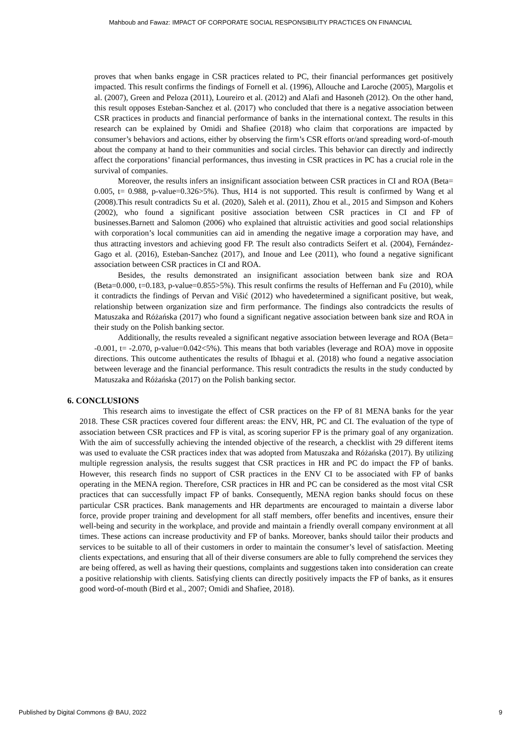Mahboub and Fawaz: IMPACT OF CORPORATE SOCIAL RESPONSIBILITY PRACTICES ON FINANCIAL
proves that when banks engage in CSR practices related to PC, their financial performances get positively impacted. This result confirms the findings of Fornell et al. (1996), Allouche and Laroche (2005), Margolis et al. (2007), Green and Peloza (2011), Loureiro et al. (2012) and Alafi and Hasoneh (2012). On the other hand, this result opposes Esteban-Sanchez et al. (2017) who concluded that there is a negative association between CSR practices in products and financial performance of banks in the international context. The results in this research can be explained by Omidi and Shafiee (2018) who claim that corporations are impacted by consumer’s behaviors and actions, either by observing the firm’s CSR efforts or/and spreading word-of-mouth about the company at hand to their communities and social circles. This behavior can directly and indirectly affect the corporations’ financial performances, thus investing in CSR practices in PC has a crucial role in the survival of companies.
Moreover, the results infers an insignificant association between CSR practices in CI and ROA (Beta= 0.005, t= 0.988, p-value=0.326>5%). Thus, H14 is not supported. This result is confirmed by Wang et al (2008).This result contradicts Su et al. (2020), Saleh et al. (2011), Zhou et al., 2015 and Simpson and Kohers (2002), who found a significant positive association between CSR practices in CI and FP of businesses.Barnett and Salomon (2006) who explained that altruistic activities and good social relationships with corporation’s local communities can aid in amending the negative image a corporation may have, and thus attracting investors and achieving good FP. The result also contradicts Seifert et al. (2004), Fernández-Gago et al. (2016), Esteban-Sanchez (2017), and Inoue and Lee (2011), who found a negative significant association between CSR practices in CI and ROA.
Besides, the results demonstrated an insignificant association between bank size and ROA (Beta=0.000, t=0.183, p-value=0.855>5%). This result confirms the results of Heffernan and Fu (2010), while it contradicts the findings of Pervan and Višić (2012) who havedetermined a significant positive, but weak, relationship between organization size and firm performance. The findings also contradcicts the results of Matuszaka and Różańska (2017) who found a significant negative association between bank size and ROA in their study on the Polish banking sector.
Additionally, the results revealed a significant negative association between leverage and ROA (Beta= -0.001, t= -2.070, p-value=0.042<5%). This means that both variables (leverage and ROA) move in opposite directions. This outcome authenticates the results of Ibhagui et al. (2018) who found a negative association between leverage and the financial performance. This result contradicts the results in the study conducted by Matuszaka and Różańska (2017) on the Polish banking sector.
6. CONCLUSIONS
This research aims to investigate the effect of CSR practices on the FP of 81 MENA banks for the year 2018. These CSR practices covered four different areas: the ENV, HR, PC and CI. The evaluation of the type of association between CSR practices and FP is vital, as scoring superior FP is the primary goal of any organization. With the aim of successfully achieving the intended objective of the research, a checklist with 29 different items was used to evaluate the CSR practices index that was adopted from Matuszaka and Różańska (2017). By utilizing multiple regression analysis, the results suggest that CSR practices in HR and PC do impact the FP of banks. However, this research finds no support of CSR practices in the ENV CI to be associated with FP of banks operating in the MENA region. Therefore, CSR practices in HR and PC can be considered as the most vital CSR practices that can successfully impact FP of banks. Consequently, MENA region banks should focus on these particular CSR practices. Bank managements and HR departments are encouraged to maintain a diverse labor force, provide proper training and development for all staff members, offer benefits and incentives, ensure their well-being and security in the workplace, and provide and maintain a friendly overall company environment at all times. These actions can increase productivity and FP of banks. Moreover, banks should tailor their products and services to be suitable to all of their customers in order to maintain the consumer’s level of satisfaction. Meeting clients expectations, and ensuring that all of their diverse consumers are able to fully comprehend the services they are being offered, as well as having their questions, complaints and suggestions taken into consideration can create a positive relationship with clients. Satisfying clients can directly positively impacts the FP of banks, as it ensures good word-of-mouth (Bird et al., 2007; Omidi and Shafiee, 2018).
Published by Digital Commons @ BAU, 2022 9